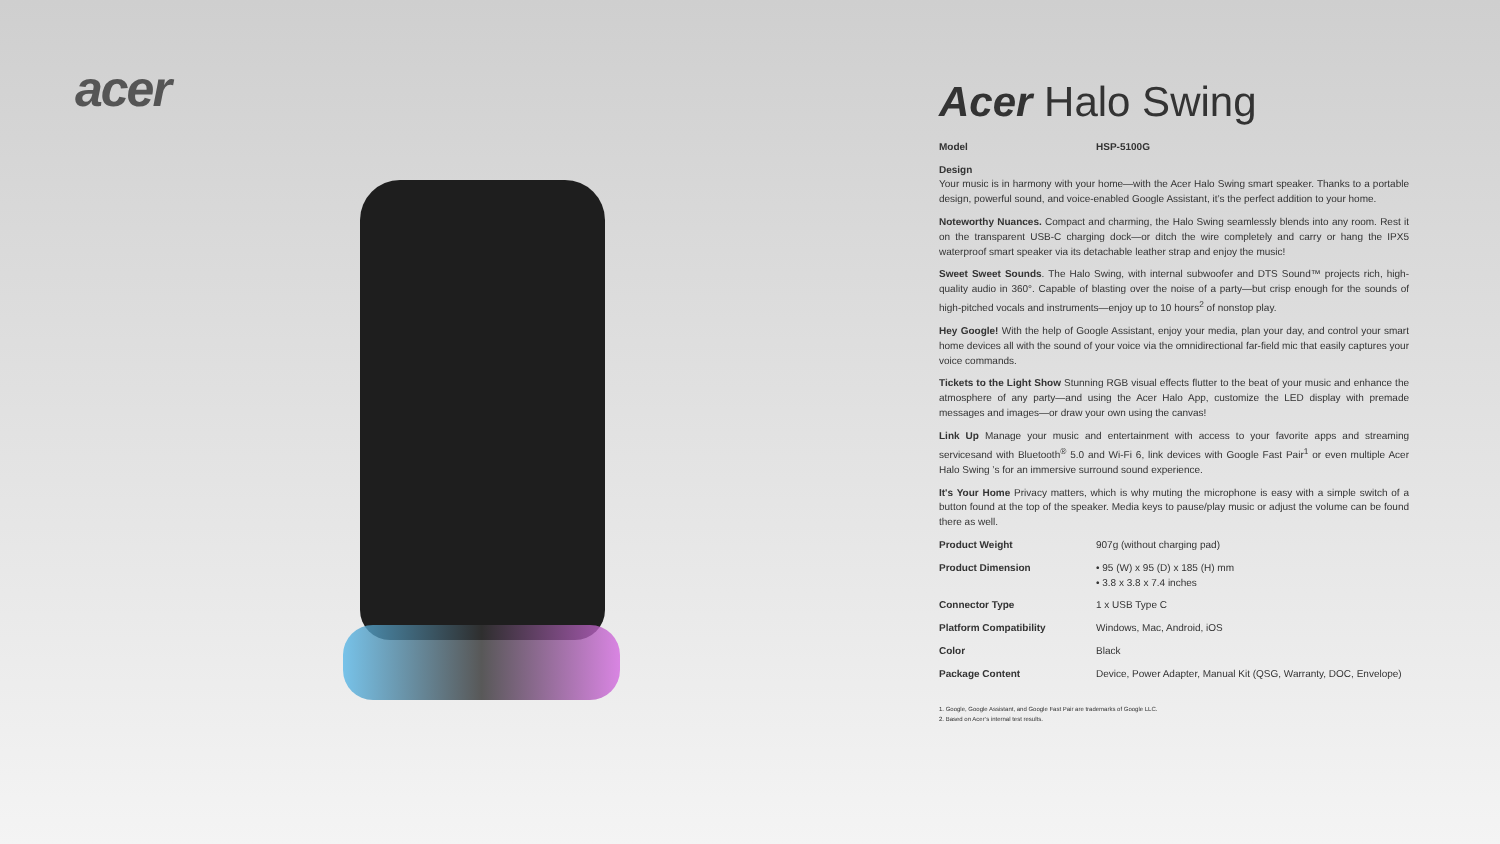acer
Acer Halo Swing
| Model | HSP-5100G |
Design
Your music is in harmony with your home—with the Acer Halo Swing smart speaker. Thanks to a portable design, powerful sound, and voice-enabled Google Assistant, it’s the perfect addition to your home.
Noteworthy Nuances. Compact and charming, the Halo Swing seamlessly blends into any room. Rest it on the transparent USB-C charging dock—or ditch the wire completely and carry or hang the IPX5 waterproof smart speaker via its detachable leather strap and enjoy the music!
Sweet Sweet Sounds. The Halo Swing, with internal subwoofer and DTS Sound™ projects rich, high-quality audio in 360°. Capable of blasting over the noise of a party—but crisp enough for the sounds of high-pitched vocals and instruments—enjoy up to 10 hours<sup>2</sup> of nonstop play.
Hey Google! With the help of Google Assistant, enjoy your media, plan your day, and control your smart home devices all with the sound of your voice via the omnidirectional far-field mic that easily captures your voice commands.
Tickets to the Light Show Stunning RGB visual effects flutter to the beat of your music and enhance the atmosphere of any party—and using the Acer Halo App, customize the LED display with premade messages and images—or draw your own using the canvas!
Link Up Manage your music and entertainment with access to your favorite apps and streaming servicesand with Bluetooth<sup>®</sup> 5.0 and Wi-Fi 6, link devices with Google Fast Pair<sup>1</sup> or even multiple Acer Halo Swing ’s for an immersive surround sound experience.
It's Your Home Privacy matters, which is why muting the microphone is easy with a simple switch of a button found at the top of the speaker. Media keys to pause/play music or adjust the volume can be found there as well.
| Product Weight | 907g (without charging pad) |
| Product Dimension | • 95 (W) x 95 (D) x 185 (H) mm • 3.8 x 3.8 x 7.4 inches |
| Connector Type | 1 x USB Type C |
| Platform Compatibility | Windows, Mac, Android, iOS |
| Color | Black |
| Package Content | Device, Power Adapter, Manual Kit (QSG, Warranty, DOC, Envelope) |
1. Google, Google Assistant, and Google Fast Pair are trademarks of Google LLC.
2. Based on Acer’s internal test results.